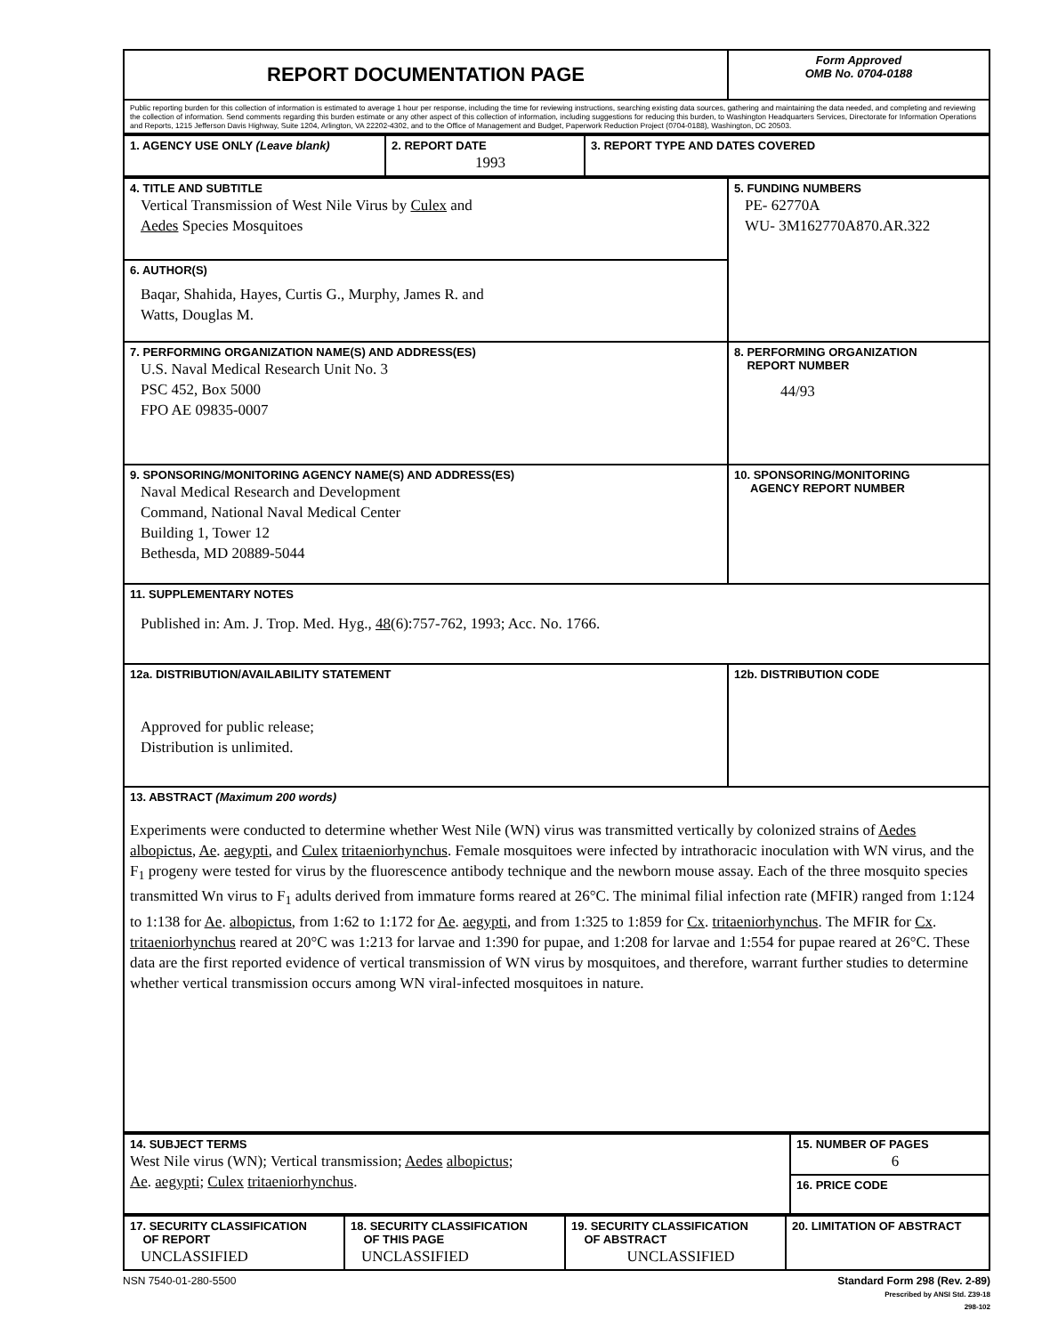| REPORT DOCUMENTATION PAGE | Form Approved OMB No. 0704-0188 |
| Public reporting burden for this collection of information is estimated to average 1 hour per response, including the time for reviewing instructions, searching existing data sources, gathering and maintaining the data needed, and completing and reviewing the collection of information. Send comments regarding this burden estimate or any other aspect of this collection of information, including suggestions for reducing this burden, to Washington Headquarters Services, Directorate for Information Operations and Reports, 1215 Jefferson Davis Highway, Suite 1204, Arlington, VA 22202-4302, and to the Office of Management and Budget, Paperwork Reduction Project (0704-0188), Washington, DC 20503. | |
| 1. AGENCY USE ONLY (Leave blank) | 2. REPORT DATE 1993 | 3. REPORT TYPE AND DATES COVERED |
| 4. TITLE AND SUBTITLE Vertical Transmission of West Nile Virus by Culex and Aedes Species Mosquitoes | 5. FUNDING NUMBERS PE- 62770A WU- 3M162770A870.AR.322 |
| 6. AUTHOR(S) Baqar, Shahida, Hayes, Curtis G., Murphy, James R. and Watts, Douglas M. | |
| 7. PERFORMING ORGANIZATION NAME(S) AND ADDRESS(ES) U.S. Naval Medical Research Unit No. 3 PSC 452, Box 5000 FPO AE 09835-0007 | 8. PERFORMING ORGANIZATION REPORT NUMBER 44/93 |
| 9. SPONSORING/MONITORING AGENCY NAME(S) AND ADDRESS(ES) Naval Medical Research and Development Command, National Naval Medical Center Building 1, Tower 12 Bethesda, MD 20889-5044 | 10. SPONSORING/MONITORING AGENCY REPORT NUMBER |
| 11. SUPPLEMENTARY NOTES Published in: Am. J. Trop. Med. Hyg., 48 (6):757-762, 1993; Acc. No. 1766. | |
| 12a. DISTRIBUTION/AVAILABILITY STATEMENT Approved for public release; Distribution is unlimited. | 12b. DISTRIBUTION CODE |
| 13. ABSTRACT (Maximum 200 words) Experiments were conducted to determine whether West Nile (WN) virus was transmitted vertically by colonized strains of Aedes albopictus , Ae . aegypti , and Culex tritaeniorhynchus . Female mosquitoes were infected by intrathoracic inoculation with WN virus, and the F<sub>1</sub> progeny were tested for virus by the fluorescence antibody technique and the newborn mouse assay. Each of the three mosquito species transmitted Wn virus to F<sub>1</sub> adults derived from immature forms reared at 26°C. The minimal filial infection rate (MFIR) ranged from 1:124 to 1:138 for Ae . albopictus , from 1:62 to 1:172 for Ae . aegypti , and from 1:325 to 1:859 for Cx . tritaeniorhynchus . The MFIR for Cx . tritaeniorhynchus reared at 20°C was 1:213 for larvae and 1:390 for pupae, and 1:208 for larvae and 1:554 for pupae reared at 26°C. These data are the first reported evidence of vertical transmission of WN virus by mosquitoes, and therefore, warrant further studies to determine whether vertical transmission occurs among WN viral-infected mosquitoes in nature. | |
| 14. SUBJECT TERMS West Nile virus (WN); Vertical transmission; Aedes albopictus ; Ae . aegypti ; Culex tritaeniorhynchus . | 15. NUMBER OF PAGES 6 |
| | 16. PRICE CODE |
| 17. SECURITY CLASSIFICATION OF REPORT UNCLASSIFIED | 18. SECURITY CLASSIFICATION OF THIS PAGE UNCLASSIFIED | 19. SECURITY CLASSIFICATION OF ABSTRACT UNCLASSIFIED | 20. LIMITATION OF ABSTRACT |
NSN 7540-01-280-5500 Standard Form 298 (Rev. 2-89)
Prescribed by ANSI Std. Z39-18
298-102